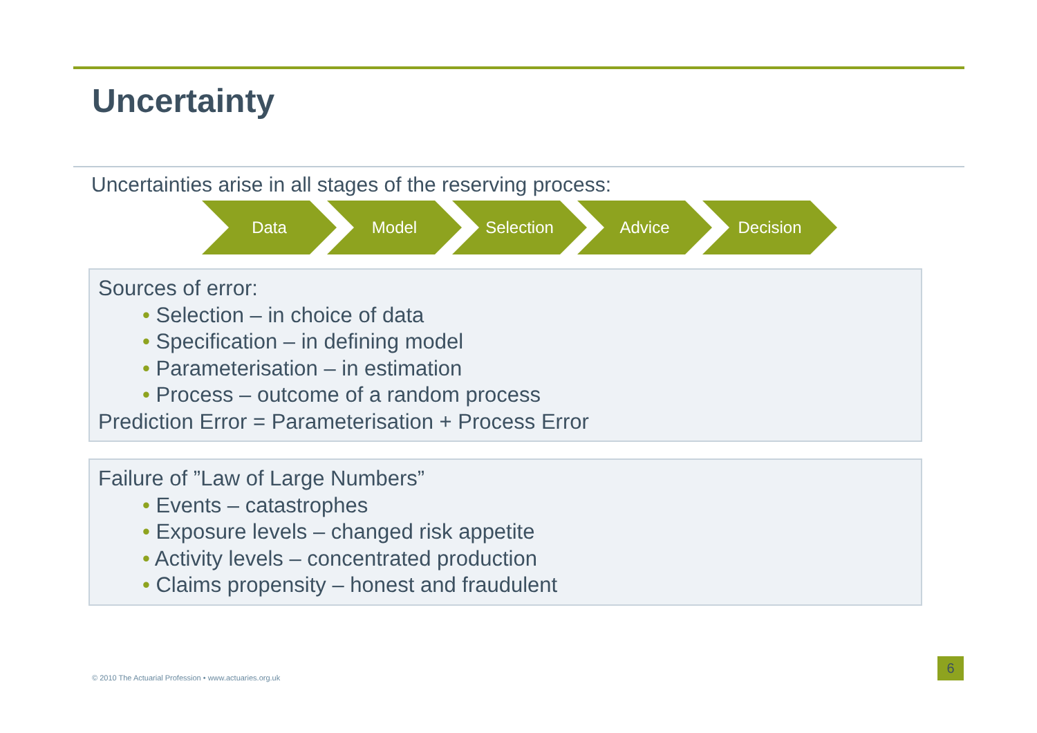Uncertainty
Uncertainties arise in all stages of the reserving process:
Data Model Selection Advice Decision
Sources of error:
• Selection – in choice of data
• Specification – in defining model
• Parameterisation – in estimation
• Process – outcome of a random process
Prediction Error = Parameterisation + Process Error
Failure of ”Law of Large Numbers”
• Events – catastrophes
• Exposure levels – changed risk appetite
• Activity levels – concentrated production
• Claims propensity – honest and fraudulent
© 2010 The Actuarial Profession • www.actuaries.org.uk
6